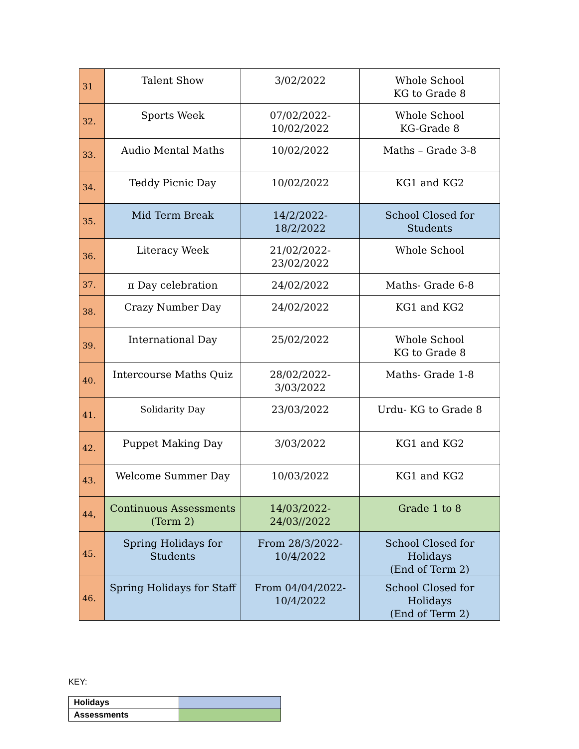| 31 | Talent Show | 3/02/2022 | Whole School KG to Grade 8 |
| 32. | Sports Week | 07/02/2022- 10/02/2022 | Whole School KG-Grade 8 |
| 33. | Audio Mental Maths | 10/02/2022 | Maths – Grade 3-8 |
| 34. | Teddy Picnic Day | 10/02/2022 | KG1 and KG2 |
| 35. | Mid Term Break | 14/2/2022- 18/2/2022 | School Closed for Students |
| 36. | Literacy Week | 21/02/2022- 23/02/2022 | Whole School |
| 37. | π Day celebration | 24/02/2022 | Maths- Grade 6-8 |
| 38. | Crazy Number Day | 24/02/2022 | KG1 and KG2 |
| 39. | International Day | 25/02/2022 | Whole School KG to Grade 8 |
| 40. | Intercourse Maths Quiz | 28/02/2022- 3/03/2022 | Maths- Grade 1-8 |
| 41. | Solidarity Day | 23/03/2022 | Urdu- KG to Grade 8 |
| 42. | Puppet Making Day | 3/03/2022 | KG1 and KG2 |
| 43. | Welcome Summer Day | 10/03/2022 | KG1 and KG2 |
| 44, | Continuous Assessments (Term 2) | 14/03/2022- 24/03//2022 | Grade 1 to 8 |
| 45. | Spring Holidays for Students | From 28/3/2022- 10/4/2022 | School Closed for Holidays (End of Term 2) |
| 46. | Spring Holidays for Staff | From 04/04/2022- 10/4/2022 | School Closed for Holidays (End of Term 2) |
KEY:
| Holidays | |
| Assessments | |